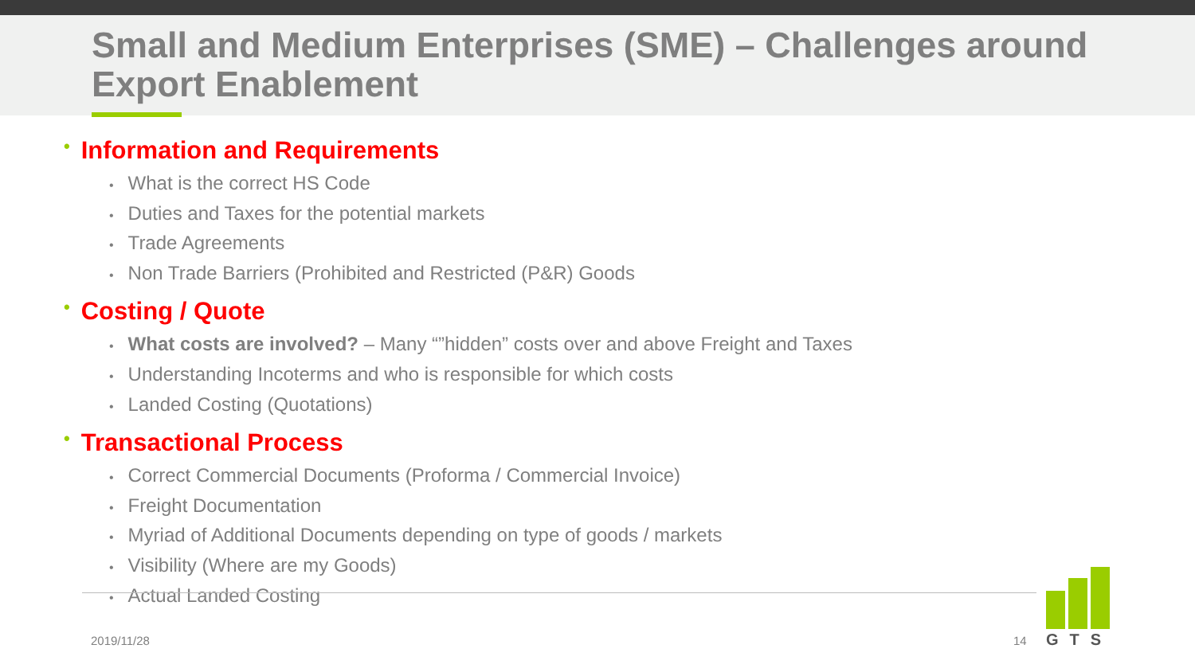Small and Medium Enterprises (SME) – Challenges around Export Enablement
• Information and Requirements
• What is the correct HS Code
• Duties and Taxes for the potential markets
• Trade Agreements
• Non Trade Barriers (Prohibited and Restricted (P&R) Goods
• Costing / Quote
• What costs are involved? – Many “”hidden” costs over and above Freight and Taxes
• Understanding Incoterms and who is responsible for which costs
• Landed Costing (Quotations)
• Transactional Process
• Correct Commercial Documents (Proforma / Commercial Invoice)
• Freight Documentation
• Myriad of Additional Documents depending on type of goods / markets
• Visibility (Where are my Goods)
• Actual Landed Costing
2019/11/28 14
GTS